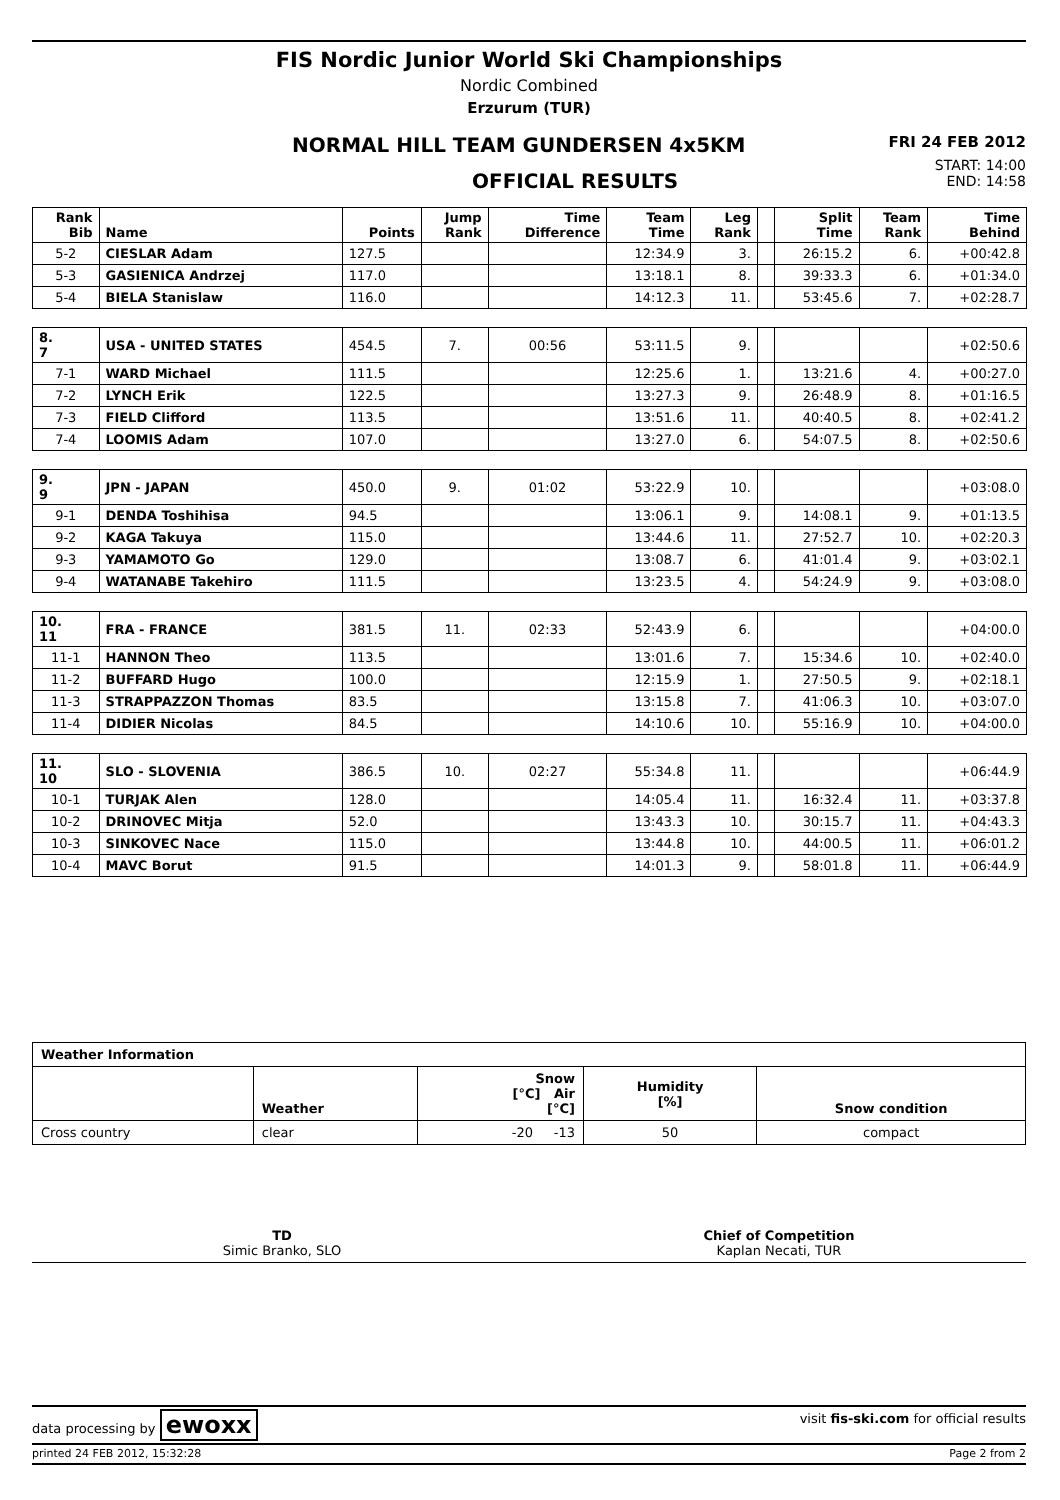FIS Nordic Junior World Ski Championships
Nordic Combined
Erzurum (TUR)
NORMAL HILL TEAM GUNDERSEN 4x5KM FRI 24 FEB 2012
OFFICIAL RESULTS START: 14:00
END: 14:58
| Rank Bib | Name | Points | Jump Rank | Time Difference | Team Time | Leg Rank | | Split Time | Team Rank | Time Behind |
| --- | --- | --- | --- | --- | --- | --- | --- | --- | --- | --- |
| 5-2 | CIESLAR Adam | 127.5 | | | 12:34.9 | 3. | | 26:15.2 | 6. | +00:42.8 |
| 5-3 | GASIENICA Andrzej | 117.0 | | | 13:18.1 | 8. | | 39:33.3 | 6. | +01:34.0 |
| 5-4 | BIELA Stanislaw | 116.0 | | | 14:12.3 | 11. | | 53:45.6 | 7. | +02:28.7 |
| 8. 7 | USA - UNITED STATES | 454.5 | 7. | 00:56 | 53:11.5 | 9. | | | | +02:50.6 |
| 7-1 | WARD Michael | 111.5 | | | 12:25.6 | 1. | | 13:21.6 | 4. | +00:27.0 |
| 7-2 | LYNCH Erik | 122.5 | | | 13:27.3 | 9. | | 26:48.9 | 8. | +01:16.5 |
| 7-3 | FIELD Clifford | 113.5 | | | 13:51.6 | 11. | | 40:40.5 | 8. | +02:41.2 |
| 7-4 | LOOMIS Adam | 107.0 | | | 13:27.0 | 6. | | 54:07.5 | 8. | +02:50.6 |
| 9. 9 | JPN - JAPAN | 450.0 | 9. | 01:02 | 53:22.9 | 10. | | | | +03:08.0 |
| 9-1 | DENDA Toshihisa | 94.5 | | | 13:06.1 | 9. | | 14:08.1 | 9. | +01:13.5 |
| 9-2 | KAGA Takuya | 115.0 | | | 13:44.6 | 11. | | 27:52.7 | 10. | +02:20.3 |
| 9-3 | YAMAMOTO Go | 129.0 | | | 13:08.7 | 6. | | 41:01.4 | 9. | +03:02.1 |
| 9-4 | WATANABE Takehiro | 111.5 | | | 13:23.5 | 4. | | 54:24.9 | 9. | +03:08.0 |
| 10. 11 | FRA - FRANCE | 381.5 | 11. | 02:33 | 52:43.9 | 6. | | | | +04:00.0 |
| 11-1 | HANNON Theo | 113.5 | | | 13:01.6 | 7. | | 15:34.6 | 10. | +02:40.0 |
| 11-2 | BUFFARD Hugo | 100.0 | | | 12:15.9 | 1. | | 27:50.5 | 9. | +02:18.1 |
| 11-3 | STRAPPAZZON Thomas | 83.5 | | | 13:15.8 | 7. | | 41:06.3 | 10. | +03:07.0 |
| 11-4 | DIDIER Nicolas | 84.5 | | | 14:10.6 | 10. | | 55:16.9 | 10. | +04:00.0 |
| 11. 10 | SLO - SLOVENIA | 386.5 | 10. | 02:27 | 55:34.8 | 11. | | | | +06:44.9 |
| 10-1 | TURJAK Alen | 128.0 | | | 14:05.4 | 11. | | 16:32.4 | 11. | +03:37.8 |
| 10-2 | DRINOVEC Mitja | 52.0 | | | 13:43.3 | 10. | | 30:15.7 | 11. | +04:43.3 |
| 10-3 | SINKOVEC Nace | 115.0 | | | 13:44.8 | 10. | | 44:00.5 | 11. | +06:01.2 |
| 10-4 | MAVC Borut | 91.5 | | | 14:01.3 | 9. | | 58:01.8 | 11. | +06:44.9 |
| Weather Information | | | | |
| --- | --- | --- | --- | --- |
| | Weather | Snow [°C] Air [°C] | Humidity [%] | Snow condition |
| Cross country | clear | -20 -13 | 50 | compact |
TD
Simic Branko, SLO
Chief of Competition
Kaplan Necati, TUR
data processing by ewoxx visit fis-ski.com for official results
printed 24 FEB 2012, 15:32:28 Page 2 from 2